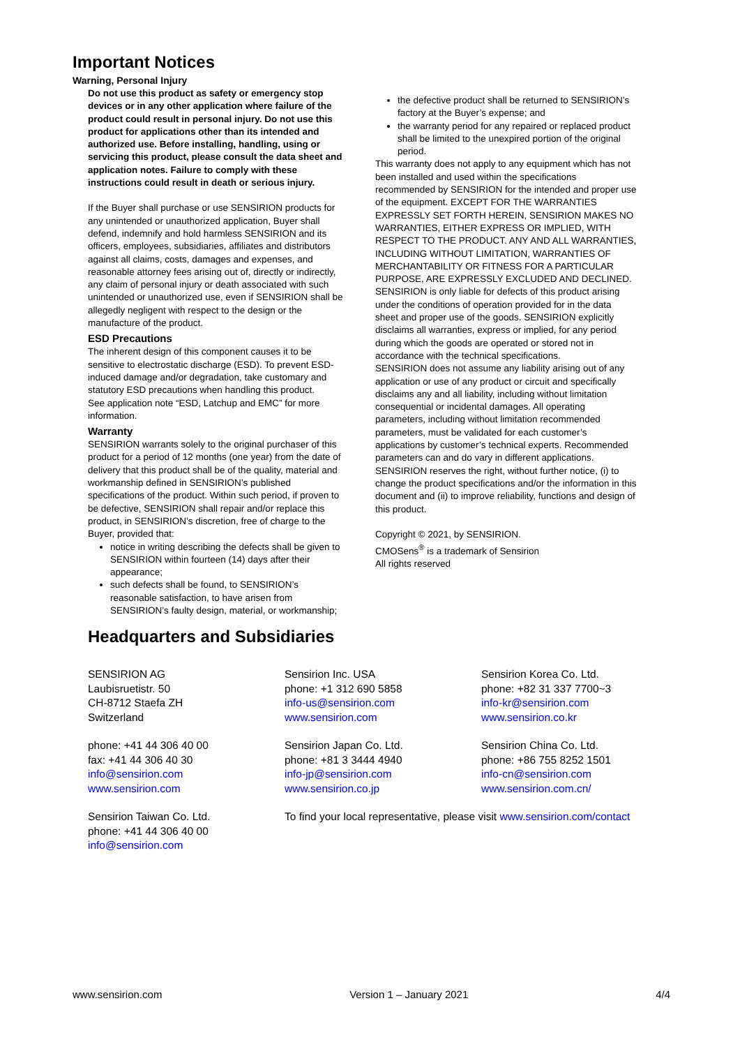Important Notices
Warning, Personal Injury
Do not use this product as safety or emergency stop devices or in any other application where failure of the product could result in personal injury. Do not use this product for applications other than its intended and authorized use. Before installing, handling, using or servicing this product, please consult the data sheet and application notes. Failure to comply with these instructions could result in death or serious injury.
If the Buyer shall purchase or use SENSIRION products for any unintended or unauthorized application, Buyer shall defend, indemnify and hold harmless SENSIRION and its officers, employees, subsidiaries, affiliates and distributors against all claims, costs, damages and expenses, and reasonable attorney fees arising out of, directly or indirectly, any claim of personal injury or death associated with such unintended or unauthorized use, even if SENSIRION shall be allegedly negligent with respect to the design or the manufacture of the product.
ESD Precautions
The inherent design of this component causes it to be sensitive to electrostatic discharge (ESD). To prevent ESD-induced damage and/or degradation, take customary and statutory ESD precautions when handling this product.
See application note “ESD, Latchup and EMC” for more information.
Warranty
SENSIRION warrants solely to the original purchaser of this product for a period of 12 months (one year) from the date of delivery that this product shall be of the quality, material and workmanship defined in SENSIRION’s published specifications of the product. Within such period, if proven to be defective, SENSIRION shall repair and/or replace this product, in SENSIRION’s discretion, free of charge to the Buyer, provided that:
notice in writing describing the defects shall be given to SENSIRION within fourteen (14) days after their appearance;
such defects shall be found, to SENSIRION’s reasonable satisfaction, to have arisen from SENSIRION’s faulty design, material, or workmanship;
the defective product shall be returned to SENSIRION’s factory at the Buyer’s expense; and
the warranty period for any repaired or replaced product shall be limited to the unexpired portion of the original period.
This warranty does not apply to any equipment which has not been installed and used within the specifications recommended by SENSIRION for the intended and proper use of the equipment. EXCEPT FOR THE WARRANTIES EXPRESSLY SET FORTH HEREIN, SENSIRION MAKES NO WARRANTIES, EITHER EXPRESS OR IMPLIED, WITH RESPECT TO THE PRODUCT. ANY AND ALL WARRANTIES, INCLUDING WITHOUT LIMITATION, WARRANTIES OF MERCHANTABILITY OR FITNESS FOR A PARTICULAR PURPOSE, ARE EXPRESSLY EXCLUDED AND DECLINED.
SENSIRION is only liable for defects of this product arising under the conditions of operation provided for in the data sheet and proper use of the goods. SENSIRION explicitly disclaims all warranties, express or implied, for any period during which the goods are operated or stored not in accordance with the technical specifications.
SENSIRION does not assume any liability arising out of any application or use of any product or circuit and specifically disclaims any and all liability, including without limitation consequential or incidental damages. All operating parameters, including without limitation recommended parameters, must be validated for each customer’s applications by customer’s technical experts. Recommended parameters can and do vary in different applications.
SENSIRION reserves the right, without further notice, (i) to change the product specifications and/or the information in this document and (ii) to improve reliability, functions and design of this product.
Copyright © 2021, by SENSIRION.
CMOSens<sup>®</sup> is a trademark of Sensirion
All rights reserved
Headquarters and Subsidiaries
SENSIRION AG
Laubisruetistr. 50
CH-8712 Staefa ZH
Switzerland
Sensirion Inc. USA
phone: +1 312 690 5858
info-us@sensirion.com
www.sensirion.com
Sensirion Korea Co. Ltd.
phone: +82 31 337 7700~3
info-kr@sensirion.com
www.sensirion.co.kr
phone: +41 44 306 40 00
fax: +41 44 306 40 30
info@sensirion.com
www.sensirion.com
Sensirion Japan Co. Ltd.
phone: +81 3 3444 4940
info-jp@sensirion.com
www.sensirion.co.jp
Sensirion China Co. Ltd.
phone: +86 755 8252 1501
info-cn@sensirion.com
www.sensirion.com.cn/
Sensirion Taiwan Co. Ltd.
phone: +41 44 306 40 00
info@sensirion.com
To find your local representative, please visit www.sensirion.com/contact
www.sensirion.com Version 1 – January 2021 4/4